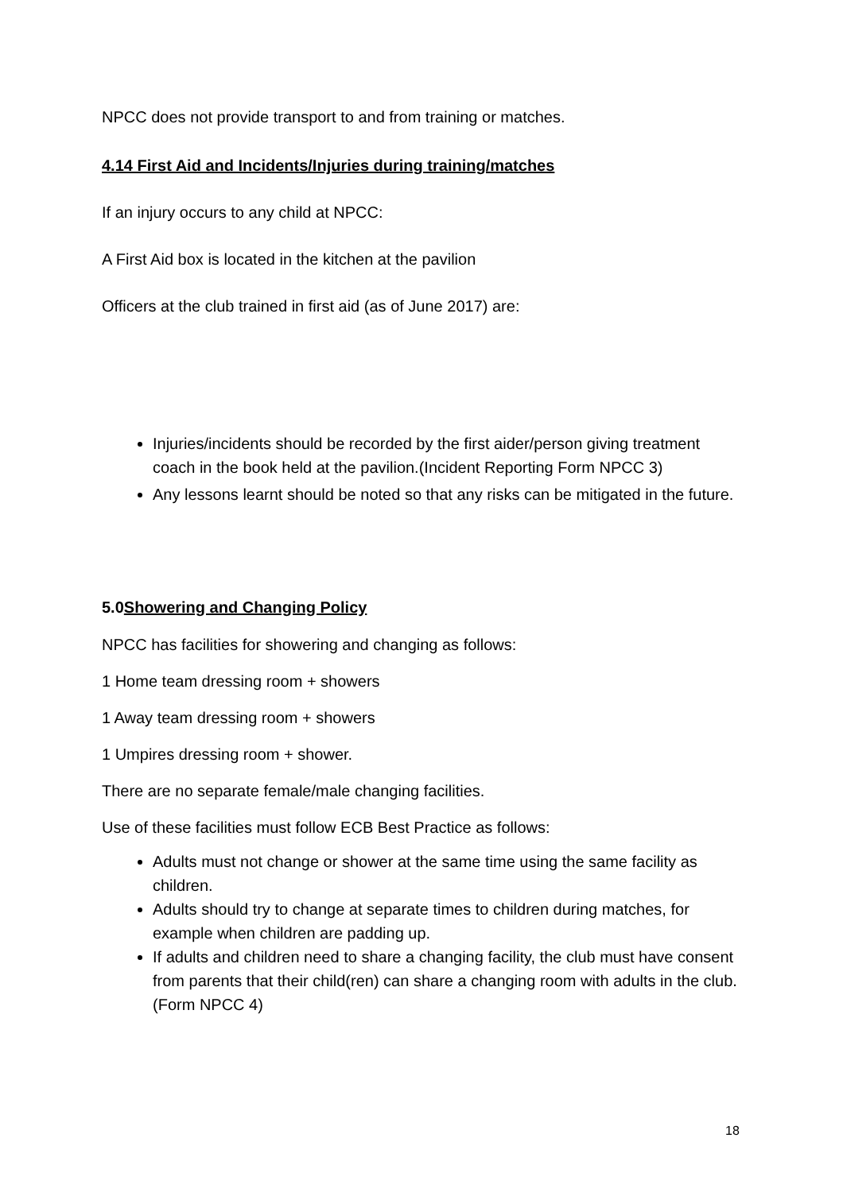NPCC does not provide transport to and from training or matches.
4.14 First Aid and Incidents/Injuries during training/matches
If an injury occurs to any child at NPCC:
A First Aid box is located in the kitchen at the pavilion
Officers at the club trained in first aid (as of June 2017) are:
Injuries/incidents should be recorded by the first aider/person giving treatment coach in the book held at the pavilion.(Incident Reporting Form NPCC 3)
Any lessons learnt should be noted so that any risks can be mitigated in the future.
5.0 Showering and Changing Policy
NPCC has facilities for showering and changing as follows:
1 Home team dressing room + showers
1 Away team dressing room + showers
1 Umpires dressing room + shower.
There are no separate female/male changing facilities.
Use of these facilities must follow ECB Best Practice as follows:
Adults must not change or shower at the same time using the same facility as children.
Adults should try to change at separate times to children during matches, for example when children are padding up.
If adults and children need to share a changing facility, the club must have consent from parents that their child(ren) can share a changing room with adults in the club.(Form NPCC 4)
18